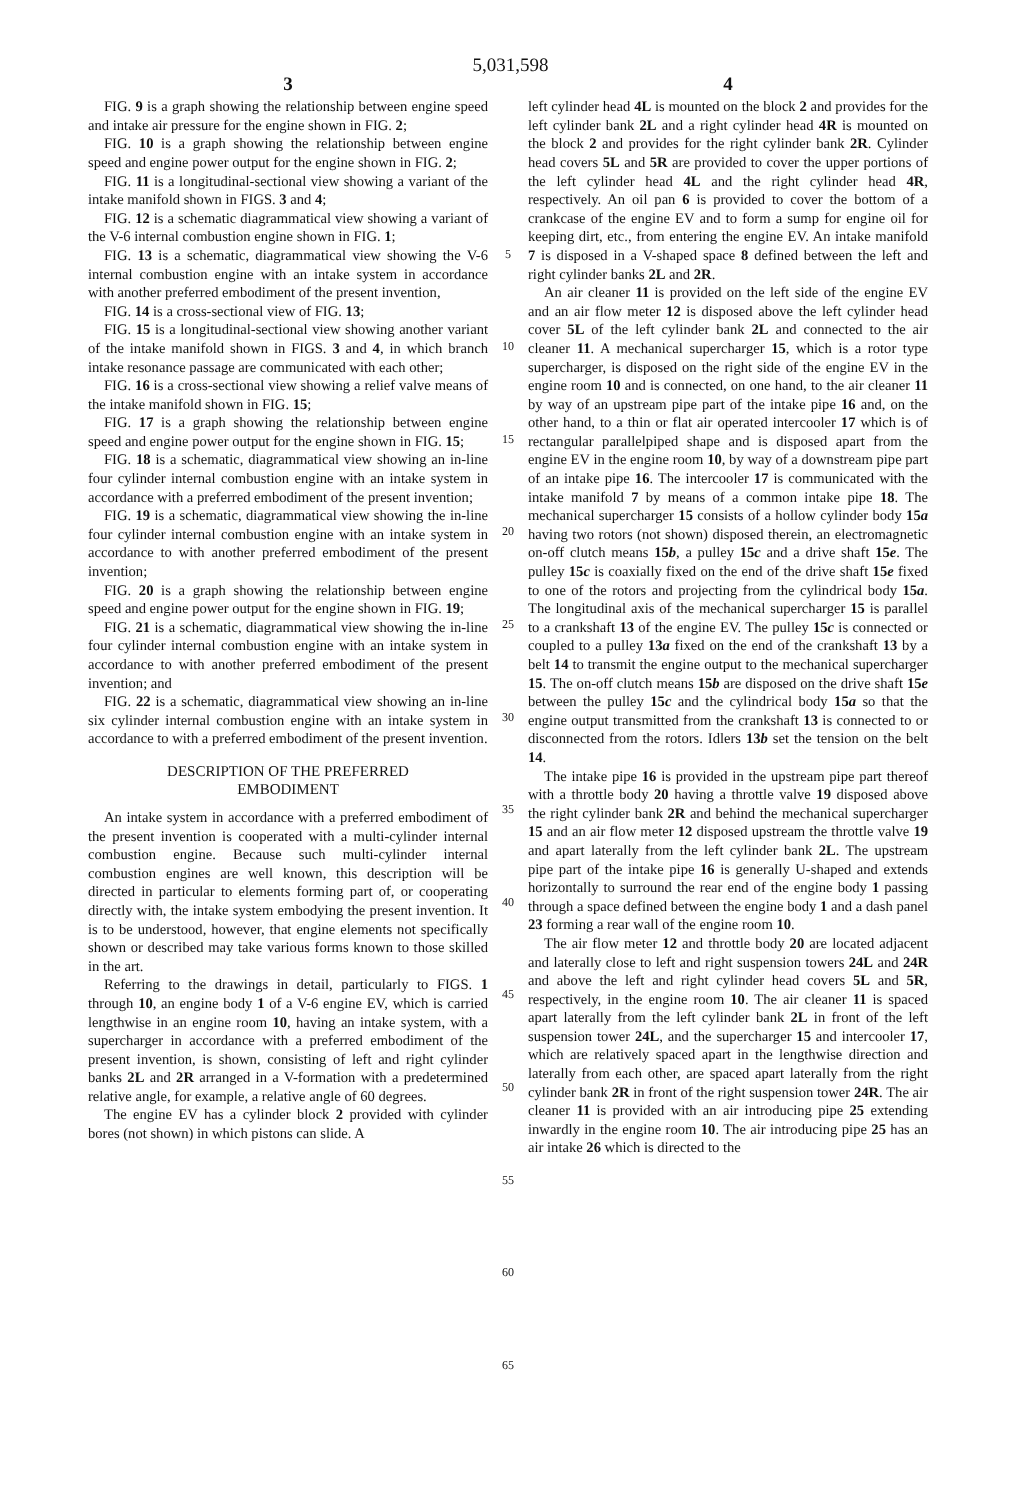5,031,598
3
FIG. 9 is a graph showing the relationship between engine speed and intake air pressure for the engine shown in FIG. 2;
FIG. 10 is a graph showing the relationship between engine speed and engine power output for the engine shown in FIG. 2;
FIG. 11 is a longitudinal-sectional view showing a variant of the intake manifold shown in FIGS. 3 and 4;
FIG. 12 is a schematic diagrammatical view showing a variant of the V-6 internal combustion engine shown in FIG. 1;
FIG. 13 is a schematic, diagrammatical view showing the V-6 internal combustion engine with an intake system in accordance with another preferred embodiment of the present invention,
FIG. 14 is a cross-sectional view of FIG. 13;
FIG. 15 is a longitudinal-sectional view showing another variant of the intake manifold shown in FIGS. 3 and 4, in which branch intake resonance passage are communicated with each other;
FIG. 16 is a cross-sectional view showing a relief valve means of the intake manifold shown in FIG. 15;
FIG. 17 is a graph showing the relationship between engine speed and engine power output for the engine shown in FIG. 15;
FIG. 18 is a schematic, diagrammatical view showing an in-line four cylinder internal combustion engine with an intake system in accordance with a preferred embodiment of the present invention;
FIG. 19 is a schematic, diagrammatical view showing the in-line four cylinder internal combustion engine with an intake system in accordance to with another preferred embodiment of the present invention;
FIG. 20 is a graph showing the relationship between engine speed and engine power output for the engine shown in FIG. 19;
FIG. 21 is a schematic, diagrammatical view showing the in-line four cylinder internal combustion engine with an intake system in accordance to with another preferred embodiment of the present invention; and
FIG. 22 is a schematic, diagrammatical view showing an in-line six cylinder internal combustion engine with an intake system in accordance to with a preferred embodiment of the present invention.
DESCRIPTION OF THE PREFERRED
EMBODIMENT
An intake system in accordance with a preferred embodiment of the present invention is cooperated with a multi-cylinder internal combustion engine. Because such multi-cylinder internal combustion engines are well known, this description will be directed in particular to elements forming part of, or cooperating directly with, the intake system embodying the present invention. It is to be understood, however, that engine elements not specifically shown or described may take various forms known to those skilled in the art.
Referring to the drawings in detail, particularly to FIGS. 1 through 10, an engine body 1 of a V-6 engine EV, which is carried lengthwise in an engine room 10, having an intake system, with a supercharger in accordance with a preferred embodiment of the present invention, is shown, consisting of left and right cylinder banks 2L and 2R arranged in a V-formation with a predetermined relative angle, for example, a relative angle of 60 degrees.
The engine EV has a cylinder block 2 provided with cylinder bores (not shown) in which pistons can slide. A
5
10
15
20
25
30
35
40
45
50
55
60
65
4
left cylinder head 4L is mounted on the block 2 and provides for the left cylinder bank 2L and a right cylinder head 4R is mounted on the block 2 and provides for the right cylinder bank 2R. Cylinder head covers 5L and 5R are provided to cover the upper portions of the left cylinder head 4L and the right cylinder head 4R, respectively. An oil pan 6 is provided to cover the bottom of a crankcase of the engine EV and to form a sump for engine oil for keeping dirt, etc., from entering the engine EV. An intake manifold 7 is disposed in a V-shaped space 8 defined between the left and right cylinder banks 2L and 2R.
An air cleaner 11 is provided on the left side of the engine EV and an air flow meter 12 is disposed above the left cylinder head cover 5L of the left cylinder bank 2L and connected to the air cleaner 11. A mechanical supercharger 15, which is a rotor type supercharger, is disposed on the right side of the engine EV in the engine room 10 and is connected, on one hand, to the air cleaner 11 by way of an upstream pipe part of the intake pipe 16 and, on the other hand, to a thin or flat air operated intercooler 17 which is of rectangular parallelpiped shape and is disposed apart from the engine EV in the engine room 10, by way of a downstream pipe part of an intake pipe 16. The intercooler 17 is communicated with the intake manifold 7 by means of a common intake pipe 18. The mechanical supercharger 15 consists of a hollow cylinder body 15a having two rotors (not shown) disposed therein, an electromagnetic on-off clutch means 15b, a pulley 15c and a drive shaft 15e. The pulley 15c is coaxially fixed on the end of the drive shaft 15e fixed to one of the rotors and projecting from the cylindrical body 15a. The longitudinal axis of the mechanical supercharger 15 is parallel to a crankshaft 13 of the engine EV. The pulley 15c is connected or coupled to a pulley 13a fixed on the end of the crankshaft 13 by a belt 14 to transmit the engine output to the mechanical supercharger 15. The on-off clutch means 15b are disposed on the drive shaft 15e between the pulley 15c and the cylindrical body 15a so that the engine output transmitted from the crankshaft 13 is connected to or disconnected from the rotors. Idlers 13b set the tension on the belt 14.
The intake pipe 16 is provided in the upstream pipe part thereof with a throttle body 20 having a throttle valve 19 disposed above the right cylinder bank 2R and behind the mechanical supercharger 15 and an air flow meter 12 disposed upstream the throttle valve 19 and apart laterally from the left cylinder bank 2L. The upstream pipe part of the intake pipe 16 is generally U-shaped and extends horizontally to surround the rear end of the engine body 1 passing through a space defined between the engine body 1 and a dash panel 23 forming a rear wall of the engine room 10.
The air flow meter 12 and throttle body 20 are located adjacent and laterally close to left and right suspension towers 24L and 24R and above the left and right cylinder head covers 5L and 5R, respectively, in the engine room 10. The air cleaner 11 is spaced apart laterally from the left cylinder bank 2L in front of the left suspension tower 24L, and the supercharger 15 and intercooler 17, which are relatively spaced apart in the lengthwise direction and laterally from each other, are spaced apart laterally from the right cylinder bank 2R in front of the right suspension tower 24R. The air cleaner 11 is provided with an air introducing pipe 25 extending inwardly in the engine room 10. The air introducing pipe 25 has an air intake 26 which is directed to the